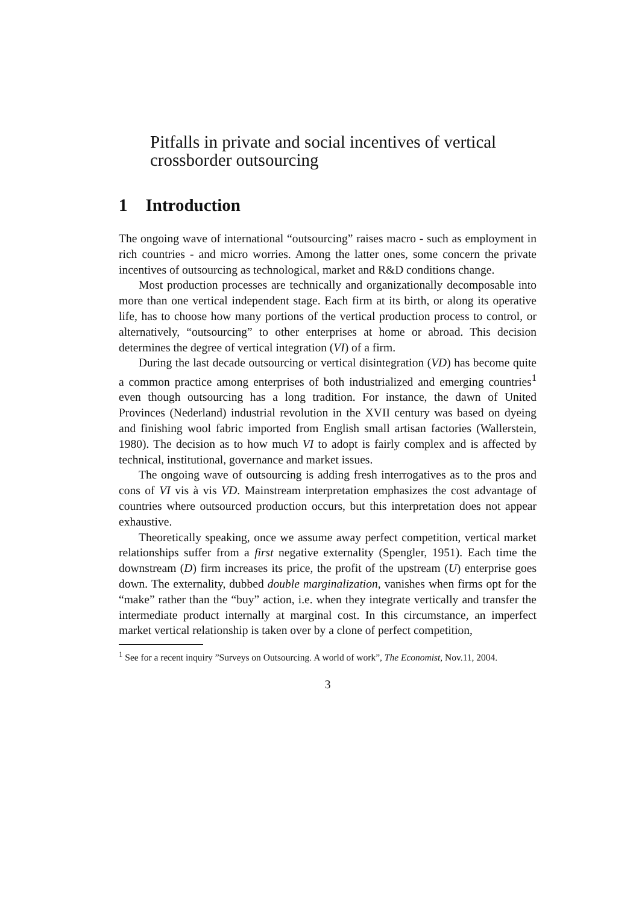Pitfalls in private and social incentives of vertical crossborder outsourcing
1 Introduction
The ongoing wave of international “outsourcing” raises macro - such as employment in rich countries - and micro worries. Among the latter ones, some concern the private incentives of outsourcing as technological, market and R&D conditions change.
Most production processes are technically and organizationally decomposable into more than one vertical independent stage. Each firm at its birth, or along its operative life, has to choose how many portions of the vertical production process to control, or alternatively, “outsourcing” to other enterprises at home or abroad. This decision determines the degree of vertical integration (VI) of a firm.
During the last decade outsourcing or vertical disintegration (VD) has become quite a common practice among enterprises of both industrialized and emerging countries<sup>1</sup> even though outsourcing has a long tradition. For instance, the dawn of United Provinces (Nederland) industrial revolution in the XVII century was based on dyeing and finishing wool fabric imported from English small artisan factories (Wallerstein, 1980). The decision as to how much VI to adopt is fairly complex and is affected by technical, institutional, governance and market issues.
The ongoing wave of outsourcing is adding fresh interrogatives as to the pros and cons of VI vis à vis VD. Mainstream interpretation emphasizes the cost advantage of countries where outsourced production occurs, but this interpretation does not appear exhaustive.
Theoretically speaking, once we assume away perfect competition, vertical market relationships suffer from a first negative externality (Spengler, 1951). Each time the downstream (D) firm increases its price, the profit of the upstream (U) enterprise goes down. The externality, dubbed double marginalization, vanishes when firms opt for the “make” rather than the “buy” action, i.e. when they integrate vertically and transfer the intermediate product internally at marginal cost. In this circumstance, an imperfect market vertical relationship is taken over by a clone of perfect competition,
<sup>1</sup> See for a recent inquiry ”Surveys on Outsourcing. A world of work”, The Economist, Nov.11, 2004.
3